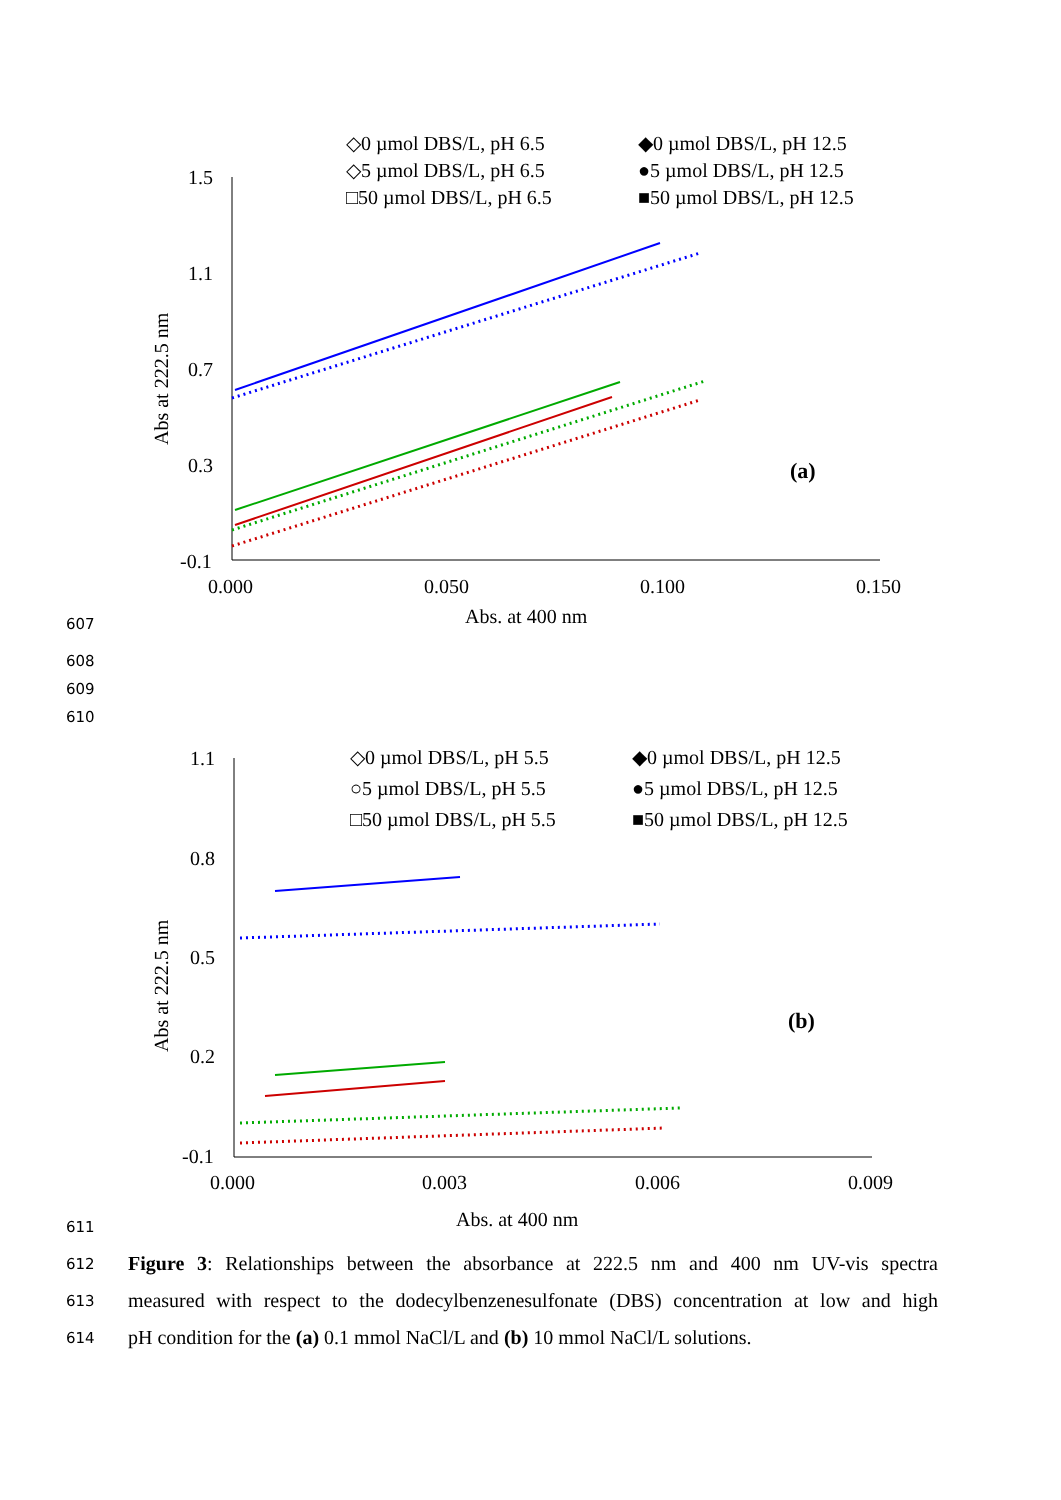1.5
1.1
0.7
0.3
-0.1
0.000
0.050
0.100
0.150
Abs. at 400 nm
Abs at 222.5 nm
(a)
◇0 µmol DBS/L, pH 6.5
◆0 µmol DBS/L, pH 12.5
◇5 µmol DBS/L, pH 6.5
●5 µmol DBS/L, pH 12.5
□50 µmol DBS/L, pH 6.5
■50 µmol DBS/L, pH 12.5
1.1
0.8
0.5
0.2
-0.1
0.000
0.003
0.006
0.009
Abs. at 400 nm
Abs at 222.5 nm
(b)
◇0 µmol DBS/L, pH 5.5
◆0 µmol DBS/L, pH 12.5
○5 µmol DBS/L, pH 5.5
●5 µmol DBS/L, pH 12.5
□50 µmol DBS/L, pH 5.5
■50 µmol DBS/L, pH 12.5
607
608
609
610
611
612 Figure 3: Relationships between the absorbance at 222.5 nm and 400 nm UV-vis spectra
613 measured with respect to the dodecylbenzenesulfonate (DBS) concentration at low and high
614 pH condition for the (a) 0.1 mmol NaCl/L and (b) 10 mmol NaCl/L solutions.